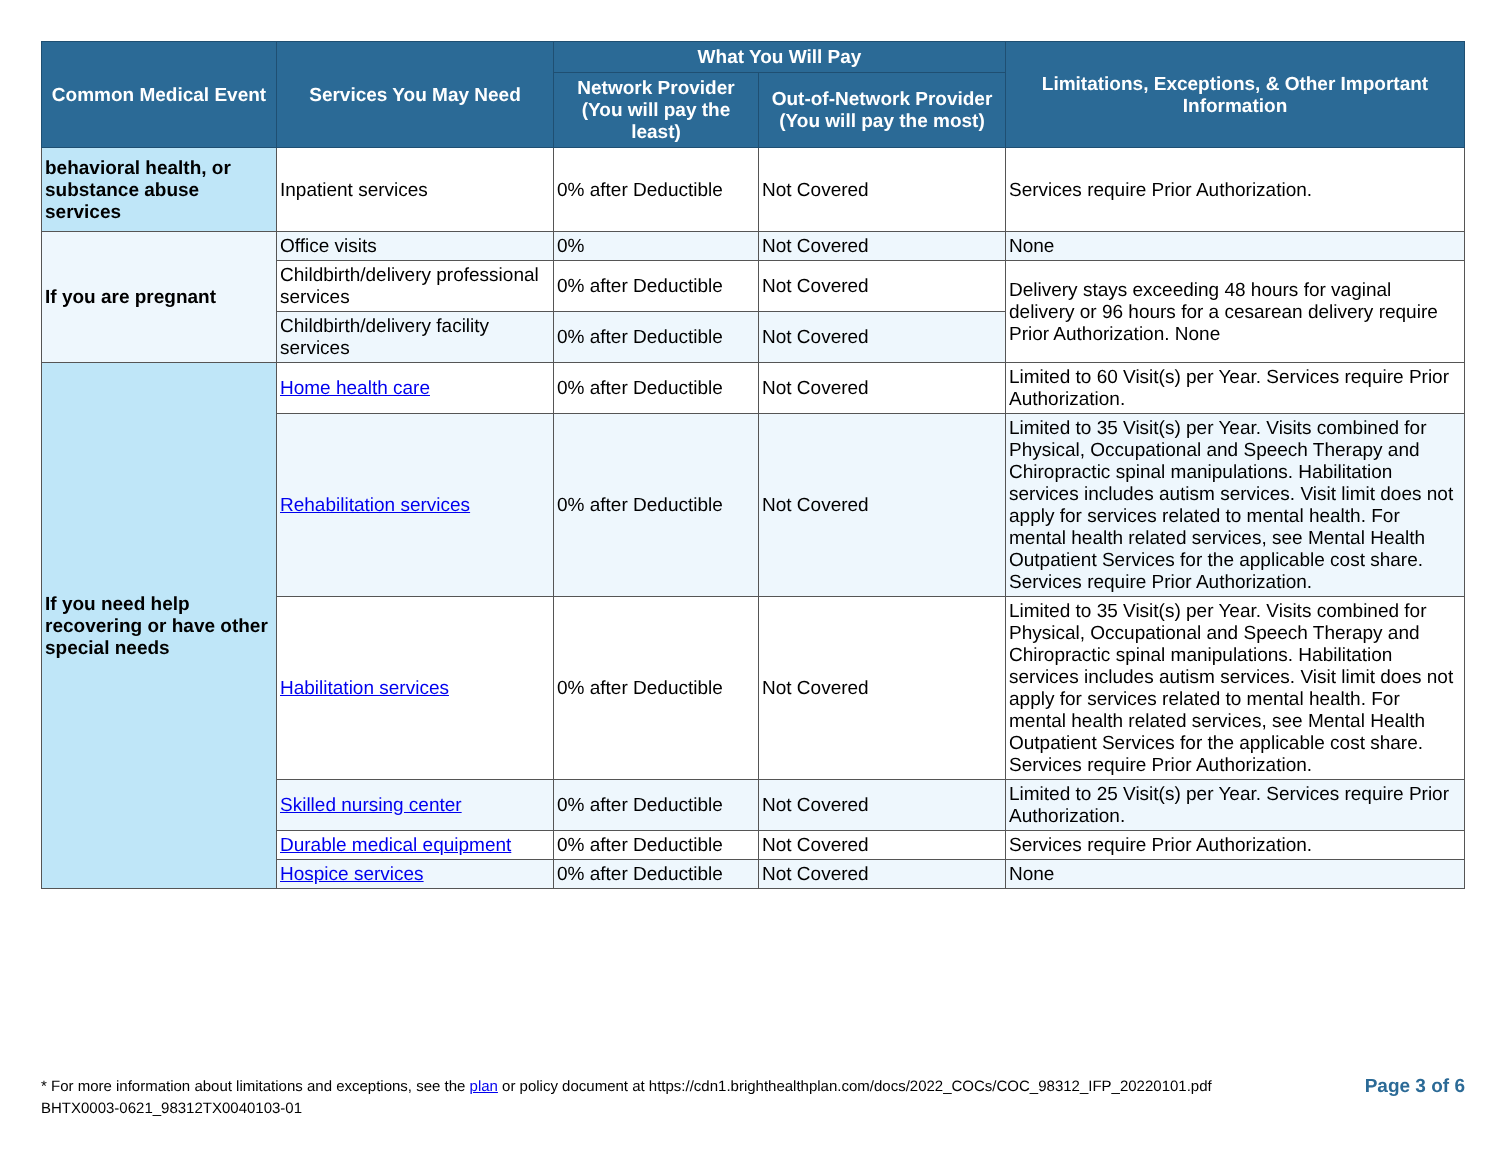| Common Medical Event | Services You May Need | What You Will Pay | | Limitations, Exceptions, & Other Important Information |
| --- | --- | --- | --- | --- |
| | | Network Provider (You will pay the least) | Out-of-Network Provider (You will pay the most) | |
| behavioral health, or substance abuse services | Inpatient services | 0% after Deductible | Not Covered | Services require Prior Authorization. |
| If you are pregnant | Office visits | 0% | Not Covered | None |
| | Childbirth/delivery professional services | 0% after Deductible | Not Covered | Delivery stays exceeding 48 hours for vaginal delivery or 96 hours for a cesarean delivery require Prior Authorization. None |
| | Childbirth/delivery facility services | 0% after Deductible | Not Covered | |
| If you need help recovering or have other special needs | Home health care | 0% after Deductible | Not Covered | Limited to 60 Visit(s) per Year. Services require Prior Authorization. |
| | Rehabilitation services | 0% after Deductible | Not Covered | Limited to 35 Visit(s) per Year. Visits combined for Physical, Occupational and Speech Therapy and Chiropractic spinal manipulations. Habilitation services includes autism services. Visit limit does not apply for services related to mental health. For mental health related services, see Mental Health Outpatient Services for the applicable cost share. Services require Prior Authorization. |
| | Habilitation services | 0% after Deductible | Not Covered | Limited to 35 Visit(s) per Year. Visits combined for Physical, Occupational and Speech Therapy and Chiropractic spinal manipulations. Habilitation services includes autism services. Visit limit does not apply for services related to mental health. For mental health related services, see Mental Health Outpatient Services for the applicable cost share. Services require Prior Authorization. |
| | Skilled nursing center | 0% after Deductible | Not Covered | Limited to 25 Visit(s) per Year. Services require Prior Authorization. |
| | Durable medical equipment | 0% after Deductible | Not Covered | Services require Prior Authorization. |
| | Hospice services | 0% after Deductible | Not Covered | None |
* For more information about limitations and exceptions, see the plan or policy document at https://cdn1.brighthealthplan.com/docs/2022_COCs/COC_98312_IFP_20220101.pdf
BHTX0003-0621_98312TX0040103-01
Page 3 of 6